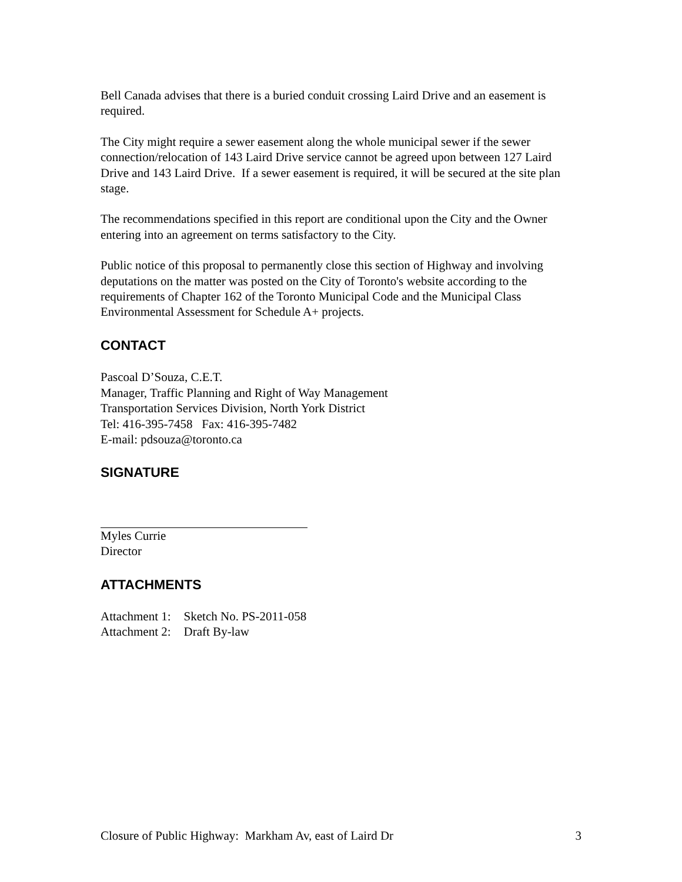Bell Canada advises that there is a buried conduit crossing Laird Drive and an easement is required.
The City might require a sewer easement along the whole municipal sewer if the sewer connection/relocation of 143 Laird Drive service cannot be agreed upon between 127 Laird Drive and 143 Laird Drive. If a sewer easement is required, it will be secured at the site plan stage.
The recommendations specified in this report are conditional upon the City and the Owner entering into an agreement on terms satisfactory to the City.
Public notice of this proposal to permanently close this section of Highway and involving deputations on the matter was posted on the City of Toronto's website according to the requirements of Chapter 162 of the Toronto Municipal Code and the Municipal Class Environmental Assessment for Schedule A+ projects.
CONTACT
Pascoal D’Souza, C.E.T.
Manager, Traffic Planning and Right of Way Management
Transportation Services Division, North York District
Tel: 416-395-7458 Fax: 416-395-7482
E-mail: pdsouza@toronto.ca
SIGNATURE
Myles Currie
Director
ATTACHMENTS
| Attachment 1: | Sketch No. PS-2011-058 |
| Attachment 2: | Draft By-law |
Closure of Public Highway: Markham Av, east of Laird Dr 3